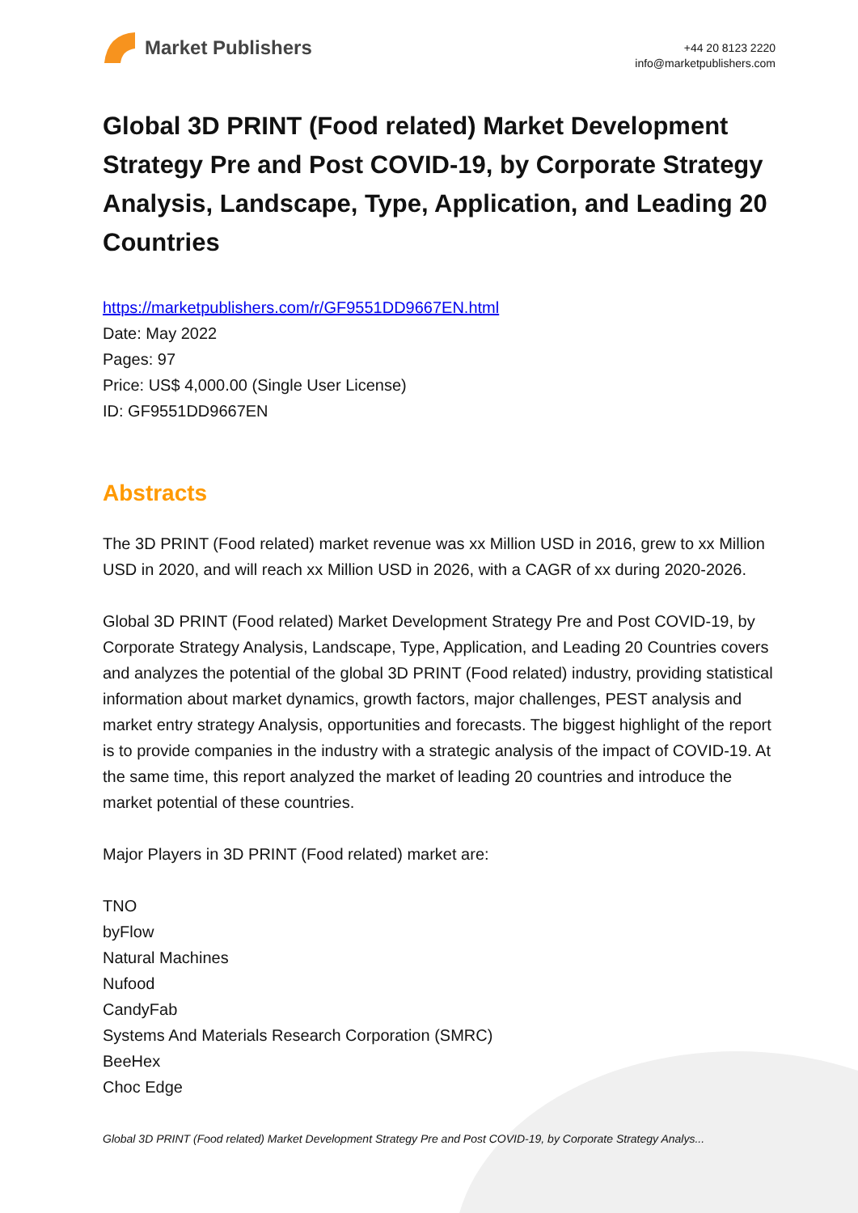Market Publishers
+44 20 8123 2220
info@marketpublishers.com
Global 3D PRINT (Food related) Market Development Strategy Pre and Post COVID-19, by Corporate Strategy Analysis, Landscape, Type, Application, and Leading 20 Countries
https://marketpublishers.com/r/GF9551DD9667EN.html
Date: May 2022
Pages: 97
Price: US$ 4,000.00 (Single User License)
ID: GF9551DD9667EN
Abstracts
The 3D PRINT (Food related) market revenue was xx Million USD in 2016, grew to xx Million USD in 2020, and will reach xx Million USD in 2026, with a CAGR of xx during 2020-2026.
Global 3D PRINT (Food related) Market Development Strategy Pre and Post COVID-19, by Corporate Strategy Analysis, Landscape, Type, Application, and Leading 20 Countries covers and analyzes the potential of the global 3D PRINT (Food related) industry, providing statistical information about market dynamics, growth factors, major challenges, PEST analysis and market entry strategy Analysis, opportunities and forecasts. The biggest highlight of the report is to provide companies in the industry with a strategic analysis of the impact of COVID-19. At the same time, this report analyzed the market of leading 20 countries and introduce the market potential of these countries.
Major Players in 3D PRINT (Food related) market are:
TNO
byFlow
Natural Machines
Nufood
CandyFab
Systems And Materials Research Corporation (SMRC)
BeeHex
Choc Edge
Global 3D PRINT (Food related) Market Development Strategy Pre and Post COVID-19, by Corporate Strategy Analys...